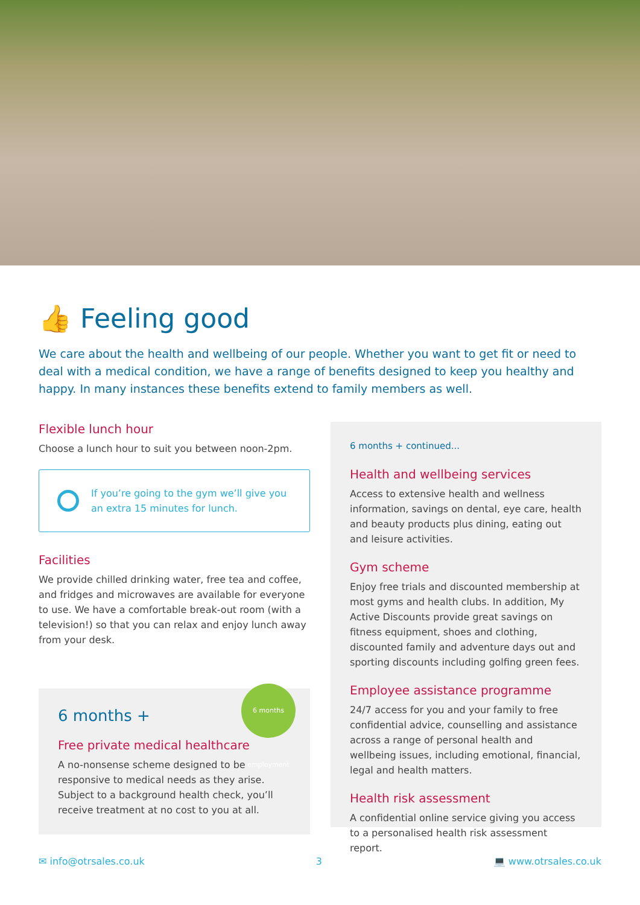👍 Feeling good
We care about the health and wellbeing of our people. Whether you want to get fit or need to deal with a medical condition, we have a range of benefits designed to keep you healthy and happy. In many instances these benefits extend to family members as well.
Flexible lunch hour
Choose a lunch hour to suit you between noon-2pm.
If you’re going to the gym we’ll give you an extra 15 minutes for lunch.
Facilities
We provide chilled drinking water, free tea and coffee, and fridges and microwaves are available for everyone to use. We have a comfortable break-out room (with a television!) so that you can relax and enjoy lunch away from your desk.
6 months employment
6 months +
Free private medical healthcare
A no-nonsense scheme designed to be responsive to medical needs as they arise. Subject to a background health check, you’ll receive treatment at no cost to you at all.
6 months + continued...
Health and wellbeing services
Access to extensive health and wellness information, savings on dental, eye care, health and beauty products plus dining, eating out and leisure activities.
Gym scheme
Enjoy free trials and discounted membership at most gyms and health clubs. In addition, My Active Discounts provide great savings on fitness equipment, shoes and clothing, discounted family and adventure days out and sporting discounts including golfing green fees.
Employee assistance programme
24/7 access for you and your family to free confidential advice, counselling and assistance across a range of personal health and wellbeing issues, including emotional, financial, legal and health matters.
Health risk assessment
A confidential online service giving you access to a personalised health risk assessment report.
✉ info@otrsales.co.uk 3 💻 www.otrsales.co.uk